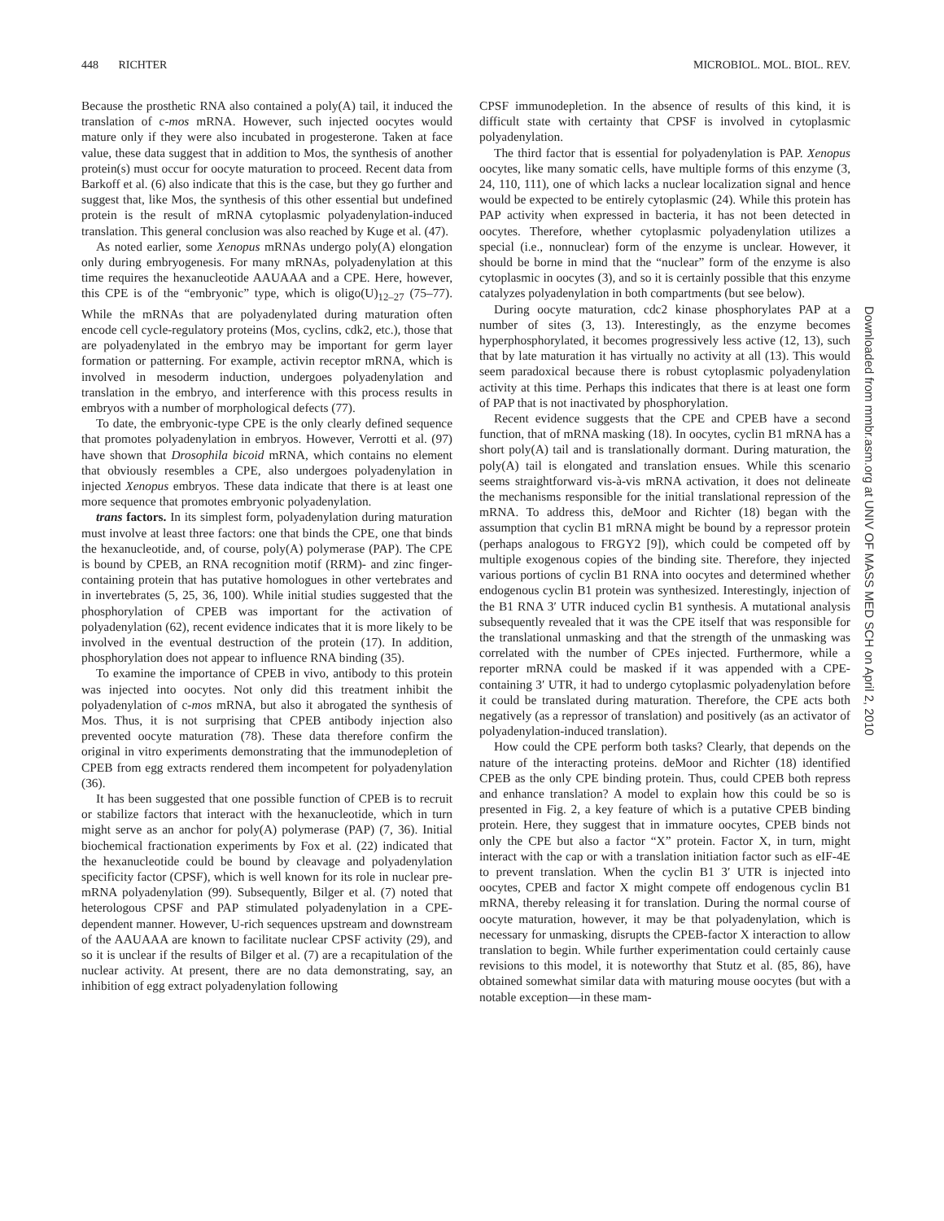448 RICHTER MICROBIOL. MOL. BIOL. REV.
Because the prosthetic RNA also contained a poly(A) tail, it induced the translation of c-mos mRNA. However, such injected oocytes would mature only if they were also incubated in progesterone. Taken at face value, these data suggest that in addition to Mos, the synthesis of another protein(s) must occur for oocyte maturation to proceed. Recent data from Barkoff et al. (6) also indicate that this is the case, but they go further and suggest that, like Mos, the synthesis of this other essential but undefined protein is the result of mRNA cytoplasmic polyadenylation-induced translation. This general conclusion was also reached by Kuge et al. (47).
As noted earlier, some Xenopus mRNAs undergo poly(A) elongation only during embryogenesis. For many mRNAs, polyadenylation at this time requires the hexanucleotide AAUAAA and a CPE. Here, however, this CPE is of the “embryonic” type, which is oligo(U)<sub>12–27</sub> (75–77). While the mRNAs that are polyadenylated during maturation often encode cell cycle-regulatory proteins (Mos, cyclins, cdk2, etc.), those that are polyadenylated in the embryo may be important for germ layer formation or patterning. For example, activin receptor mRNA, which is involved in mesoderm induction, undergoes polyadenylation and translation in the embryo, and interference with this process results in embryos with a number of morphological defects (77).
To date, the embryonic-type CPE is the only clearly defined sequence that promotes polyadenylation in embryos. However, Verrotti et al. (97) have shown that Drosophila bicoid mRNA, which contains no element that obviously resembles a CPE, also undergoes polyadenylation in injected Xenopus embryos. These data indicate that there is at least one more sequence that promotes embryonic polyadenylation.
trans factors. In its simplest form, polyadenylation during maturation must involve at least three factors: one that binds the CPE, one that binds the hexanucleotide, and, of course, poly(A) polymerase (PAP). The CPE is bound by CPEB, an RNA recognition motif (RRM)- and zinc finger-containing protein that has putative homologues in other vertebrates and in invertebrates (5, 25, 36, 100). While initial studies suggested that the phosphorylation of CPEB was important for the activation of polyadenylation (62), recent evidence indicates that it is more likely to be involved in the eventual destruction of the protein (17). In addition, phosphorylation does not appear to influence RNA binding (35).
To examine the importance of CPEB in vivo, antibody to this protein was injected into oocytes. Not only did this treatment inhibit the polyadenylation of c-mos mRNA, but also it abrogated the synthesis of Mos. Thus, it is not surprising that CPEB antibody injection also prevented oocyte maturation (78). These data therefore confirm the original in vitro experiments demonstrating that the immunodepletion of CPEB from egg extracts rendered them incompetent for polyadenylation (36).
It has been suggested that one possible function of CPEB is to recruit or stabilize factors that interact with the hexanucleotide, which in turn might serve as an anchor for poly(A) polymerase (PAP) (7, 36). Initial biochemical fractionation experiments by Fox et al. (22) indicated that the hexanucleotide could be bound by cleavage and polyadenylation specificity factor (CPSF), which is well known for its role in nuclear pre-mRNA polyadenylation (99). Subsequently, Bilger et al. (7) noted that heterologous CPSF and PAP stimulated polyadenylation in a CPE-dependent manner. However, U-rich sequences upstream and downstream of the AAUAAA are known to facilitate nuclear CPSF activity (29), and so it is unclear if the results of Bilger et al. (7) are a recapitulation of the nuclear activity. At present, there are no data demonstrating, say, an inhibition of egg extract polyadenylation following
CPSF immunodepletion. In the absence of results of this kind, it is difficult state with certainty that CPSF is involved in cytoplasmic polyadenylation.
The third factor that is essential for polyadenylation is PAP. Xenopus oocytes, like many somatic cells, have multiple forms of this enzyme (3, 24, 110, 111), one of which lacks a nuclear localization signal and hence would be expected to be entirely cytoplasmic (24). While this protein has PAP activity when expressed in bacteria, it has not been detected in oocytes. Therefore, whether cytoplasmic polyadenylation utilizes a special (i.e., nonnuclear) form of the enzyme is unclear. However, it should be borne in mind that the “nuclear” form of the enzyme is also cytoplasmic in oocytes (3), and so it is certainly possible that this enzyme catalyzes polyadenylation in both compartments (but see below).
During oocyte maturation, cdc2 kinase phosphorylates PAP at a number of sites (3, 13). Interestingly, as the enzyme becomes hyperphosphorylated, it becomes progressively less active (12, 13), such that by late maturation it has virtually no activity at all (13). This would seem paradoxical because there is robust cytoplasmic polyadenylation activity at this time. Perhaps this indicates that there is at least one form of PAP that is not inactivated by phosphorylation.
Recent evidence suggests that the CPE and CPEB have a second function, that of mRNA masking (18). In oocytes, cyclin B1 mRNA has a short poly(A) tail and is translationally dormant. During maturation, the poly(A) tail is elongated and translation ensues. While this scenario seems straightforward vis-à-vis mRNA activation, it does not delineate the mechanisms responsible for the initial translational repression of the mRNA. To address this, deMoor and Richter (18) began with the assumption that cyclin B1 mRNA might be bound by a repressor protein (perhaps analogous to FRGY2 [9]), which could be competed off by multiple exogenous copies of the binding site. Therefore, they injected various portions of cyclin B1 RNA into oocytes and determined whether endogenous cyclin B1 protein was synthesized. Interestingly, injection of the B1 RNA 3′ UTR induced cyclin B1 synthesis. A mutational analysis subsequently revealed that it was the CPE itself that was responsible for the translational unmasking and that the strength of the unmasking was correlated with the number of CPEs injected. Furthermore, while a reporter mRNA could be masked if it was appended with a CPE-containing 3′ UTR, it had to undergo cytoplasmic polyadenylation before it could be translated during maturation. Therefore, the CPE acts both negatively (as a repressor of translation) and positively (as an activator of polyadenylation-induced translation).
How could the CPE perform both tasks? Clearly, that depends on the nature of the interacting proteins. deMoor and Richter (18) identified CPEB as the only CPE binding protein. Thus, could CPEB both repress and enhance translation? A model to explain how this could be so is presented in Fig. 2, a key feature of which is a putative CPEB binding protein. Here, they suggest that in immature oocytes, CPEB binds not only the CPE but also a factor “X” protein. Factor X, in turn, might interact with the cap or with a translation initiation factor such as eIF-4E to prevent translation. When the cyclin B1 3′ UTR is injected into oocytes, CPEB and factor X might compete off endogenous cyclin B1 mRNA, thereby releasing it for translation. During the normal course of oocyte maturation, however, it may be that polyadenylation, which is necessary for unmasking, disrupts the CPEB-factor X interaction to allow translation to begin. While further experimentation could certainly cause revisions to this model, it is noteworthy that Stutz et al. (85, 86), have obtained somewhat similar data with maturing mouse oocytes (but with a notable exception—in these mam-
Downloaded from mmbr.asm.org at UNIV OF MASS MED SCH on April 2, 2010